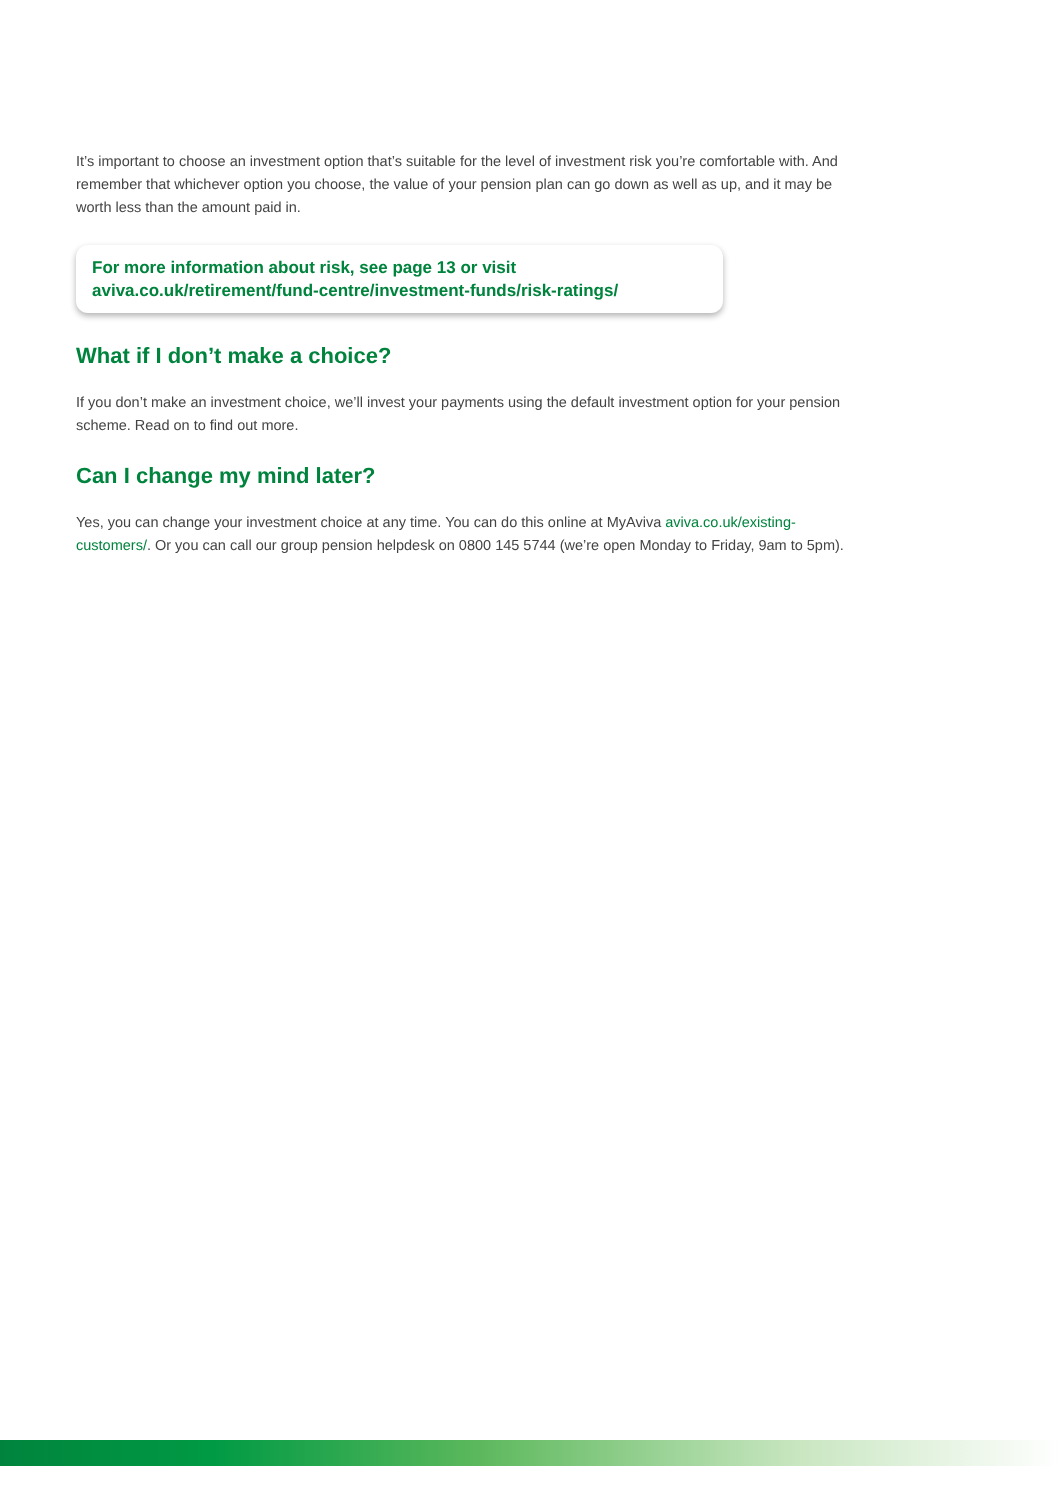It’s important to choose an investment option that’s suitable for the level of investment risk you’re comfortable with. And remember that whichever option you choose, the value of your pension plan can go down as well as up, and it may be worth less than the amount paid in.
For more information about risk, see page 13 or visit
aviva.co.uk/retirement/fund-centre/investment-funds/risk-ratings/
What if I don’t make a choice?
If you don’t make an investment choice, we’ll invest your payments using the default investment option for your pension scheme. Read on to find out more.
Can I change my mind later?
Yes, you can change your investment choice at any time. You can do this online at MyAviva aviva.co.uk/existing-customers/. Or you can call our group pension helpdesk on 0800 145 5744 (we’re open Monday to Friday, 9am to 5pm).